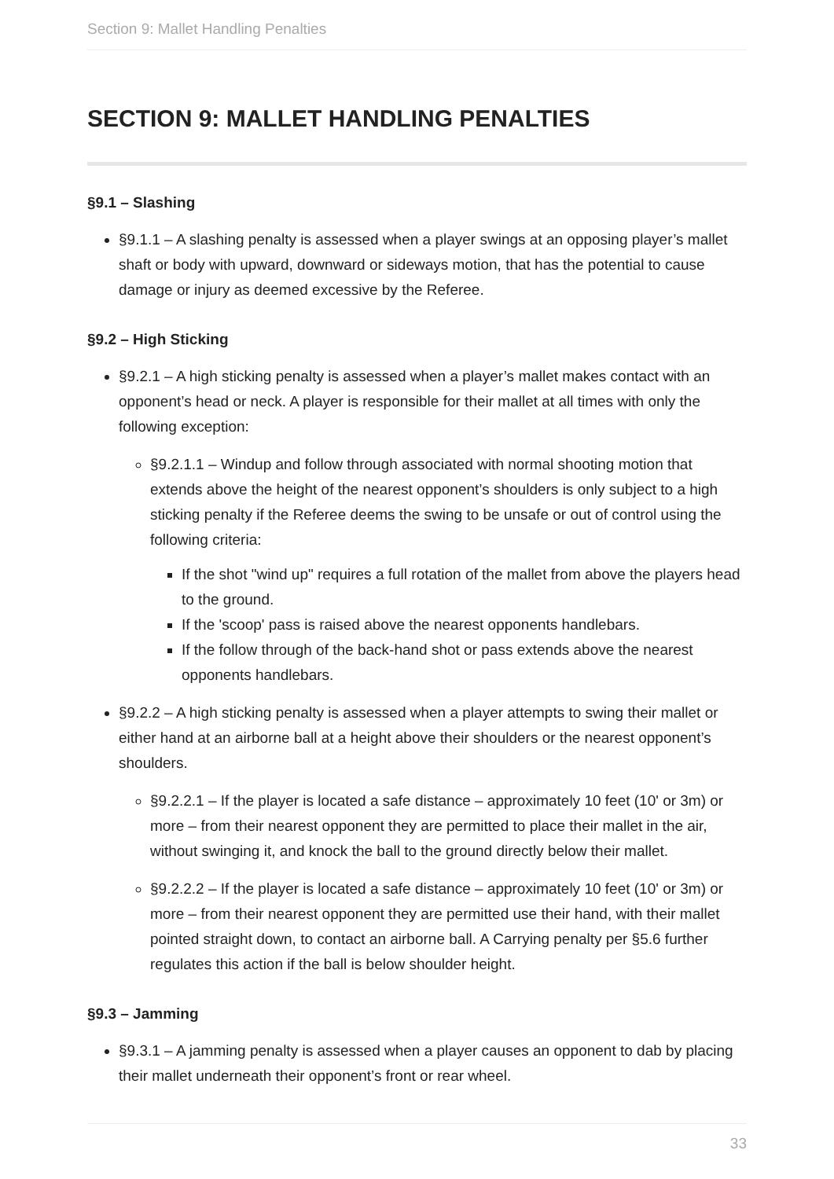Section 9: Mallet Handling Penalties
SECTION 9: MALLET HANDLING PENALTIES
§9.1 – Slashing
§9.1.1 – A slashing penalty is assessed when a player swings at an opposing player’s mallet shaft or body with upward, downward or sideways motion, that has the potential to cause damage or injury as deemed excessive by the Referee.
§9.2 – High Sticking
§9.2.1 – A high sticking penalty is assessed when a player’s mallet makes contact with an opponent’s head or neck. A player is responsible for their mallet at all times with only the following exception:
§9.2.1.1 – Windup and follow through associated with normal shooting motion that extends above the height of the nearest opponent’s shoulders is only subject to a high sticking penalty if the Referee deems the swing to be unsafe or out of control using the following criteria:
If the shot "wind up" requires a full rotation of the mallet from above the players head to the ground.
If the 'scoop' pass is raised above the nearest opponents handlebars.
If the follow through of the back-hand shot or pass extends above the nearest opponents handlebars.
§9.2.2 – A high sticking penalty is assessed when a player attempts to swing their mallet or either hand at an airborne ball at a height above their shoulders or the nearest opponent’s shoulders.
§9.2.2.1 – If the player is located a safe distance – approximately 10 feet (10' or 3m) or more – from their nearest opponent they are permitted to place their mallet in the air, without swinging it, and knock the ball to the ground directly below their mallet.
§9.2.2.2 – If the player is located a safe distance – approximately 10 feet (10' or 3m) or more – from their nearest opponent they are permitted use their hand, with their mallet pointed straight down, to contact an airborne ball. A Carrying penalty per §5.6 further regulates this action if the ball is below shoulder height.
§9.3 – Jamming
§9.3.1 – A jamming penalty is assessed when a player causes an opponent to dab by placing their mallet underneath their opponent’s front or rear wheel.
33